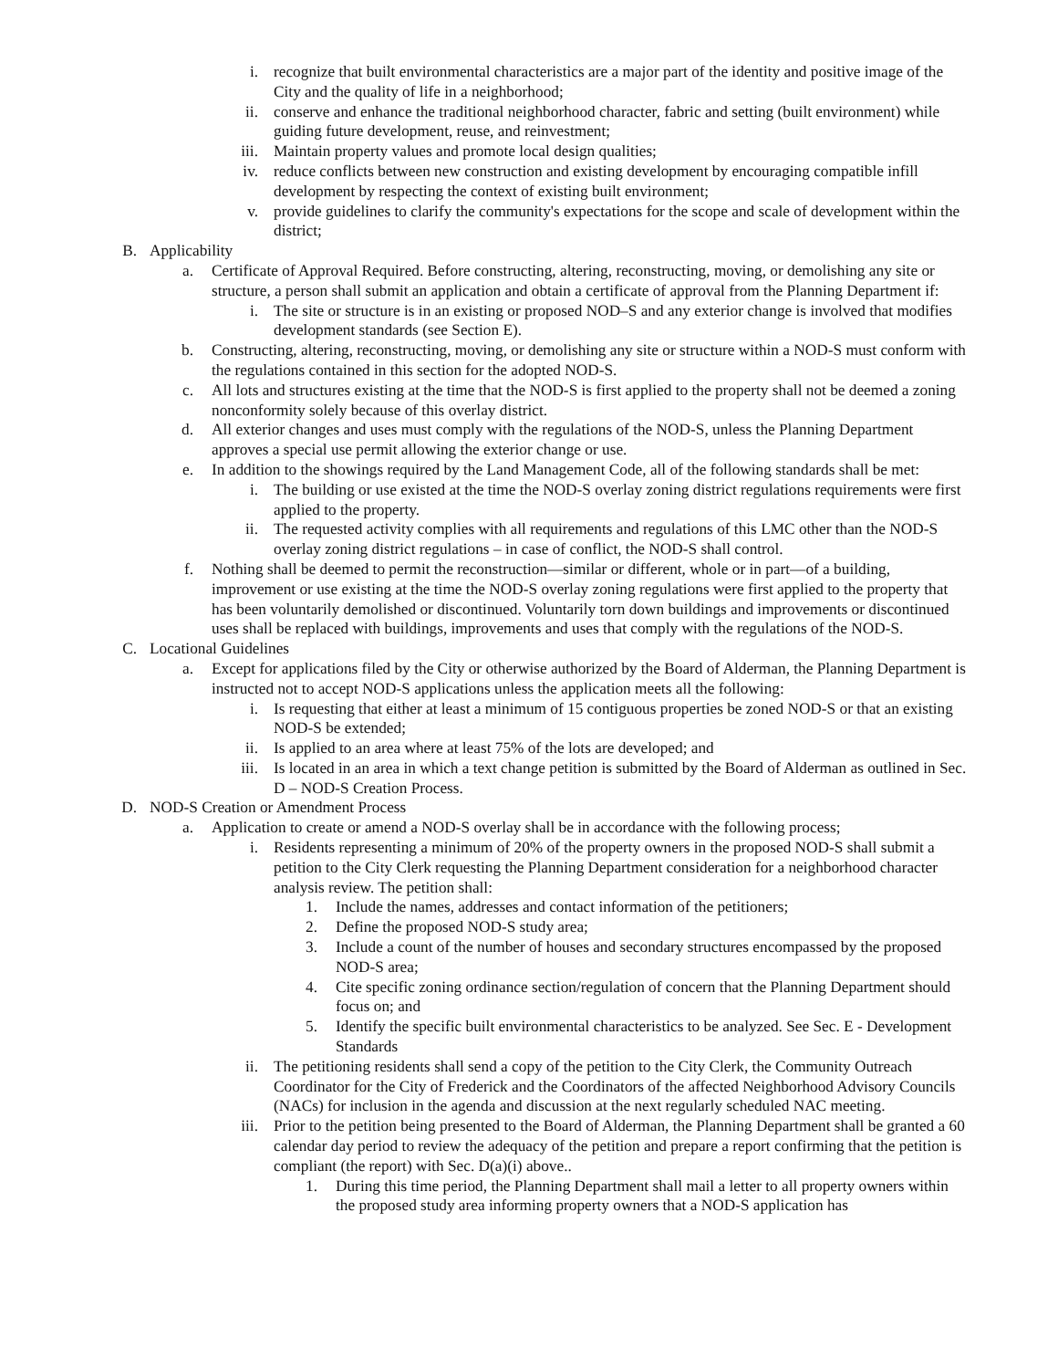i. recognize that built environmental characteristics are a major part of the identity and positive image of the City and the quality of life in a neighborhood;
ii. conserve and enhance the traditional neighborhood character, fabric and setting (built environment) while guiding future development, reuse, and reinvestment;
iii. Maintain property values and promote local design qualities;
iv. reduce conflicts between new construction and existing development by encouraging compatible infill development by respecting the context of existing built environment;
v. provide guidelines to clarify the community's expectations for the scope and scale of development within the district;
B. Applicability
a. Certificate of Approval Required. Before constructing, altering, reconstructing, moving, or demolishing any site or structure, a person shall submit an application and obtain a certificate of approval from the Planning Department if:
i. The site or structure is in an existing or proposed NOD–S and any exterior change is involved that modifies development standards (see Section E).
b. Constructing, altering, reconstructing, moving, or demolishing any site or structure within a NOD-S must conform with the regulations contained in this section for the adopted NOD-S.
c. All lots and structures existing at the time that the NOD-S is first applied to the property shall not be deemed a zoning nonconformity solely because of this overlay district.
d. All exterior changes and uses must comply with the regulations of the NOD-S, unless the Planning Department approves a special use permit allowing the exterior change or use.
e. In addition to the showings required by the Land Management Code, all of the following standards shall be met:
i. The building or use existed at the time the NOD-S overlay zoning district regulations requirements were first applied to the property.
ii. The requested activity complies with all requirements and regulations of this LMC other than the NOD-S overlay zoning district regulations – in case of conflict, the NOD-S shall control.
f. Nothing shall be deemed to permit the reconstruction—similar or different, whole or in part—of a building, improvement or use existing at the time the NOD-S overlay zoning regulations were first applied to the property that has been voluntarily demolished or discontinued. Voluntarily torn down buildings and improvements or discontinued uses shall be replaced with buildings, improvements and uses that comply with the regulations of the NOD-S.
C. Locational Guidelines
a. Except for applications filed by the City or otherwise authorized by the Board of Alderman, the Planning Department is instructed not to accept NOD-S applications unless the application meets all the following:
i. Is requesting that either at least a minimum of 15 contiguous properties be zoned NOD-S or that an existing NOD-S be extended;
ii. Is applied to an area where at least 75% of the lots are developed; and
iii. Is located in an area in which a text change petition is submitted by the Board of Alderman as outlined in Sec. D – NOD-S Creation Process.
D. NOD-S Creation or Amendment Process
a. Application to create or amend a NOD-S overlay shall be in accordance with the following process;
i. Residents representing a minimum of 20% of the property owners in the proposed NOD-S shall submit a petition to the City Clerk requesting the Planning Department consideration for a neighborhood character analysis review. The petition shall:
1. Include the names, addresses and contact information of the petitioners;
2. Define the proposed NOD-S study area;
3. Include a count of the number of houses and secondary structures encompassed by the proposed NOD-S area;
4. Cite specific zoning ordinance section/regulation of concern that the Planning Department should focus on; and
5. Identify the specific built environmental characteristics to be analyzed. See Sec. E - Development Standards
ii. The petitioning residents shall send a copy of the petition to the City Clerk, the Community Outreach Coordinator for the City of Frederick and the Coordinators of the affected Neighborhood Advisory Councils (NACs) for inclusion in the agenda and discussion at the next regularly scheduled NAC meeting.
iii. Prior to the petition being presented to the Board of Alderman, the Planning Department shall be granted a 60 calendar day period to review the adequacy of the petition and prepare a report confirming that the petition is compliant (the report) with Sec. D(a)(i) above..
1. During this time period, the Planning Department shall mail a letter to all property owners within the proposed study area informing property owners that a NOD-S application has